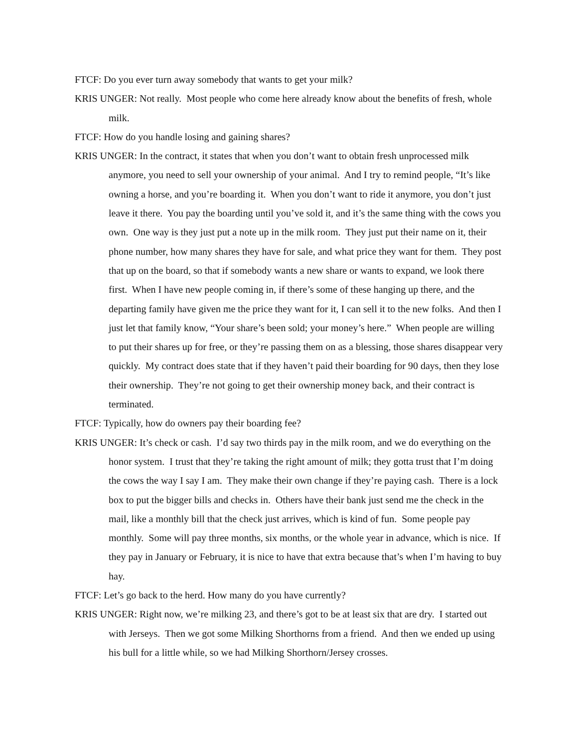FTCF: Do you ever turn away somebody that wants to get your milk?
KRIS UNGER: Not really. Most people who come here already know about the benefits of fresh, whole milk.
FTCF: How do you handle losing and gaining shares?
KRIS UNGER: In the contract, it states that when you don’t want to obtain fresh unprocessed milk anymore, you need to sell your ownership of your animal. And I try to remind people, “It’s like owning a horse, and you’re boarding it. When you don’t want to ride it anymore, you don’t just leave it there. You pay the boarding until you’ve sold it, and it’s the same thing with the cows you own. One way is they just put a note up in the milk room. They just put their name on it, their phone number, how many shares they have for sale, and what price they want for them. They post that up on the board, so that if somebody wants a new share or wants to expand, we look there first. When I have new people coming in, if there’s some of these hanging up there, and the departing family have given me the price they want for it, I can sell it to the new folks. And then I just let that family know, “Your share’s been sold; your money’s here.” When people are willing to put their shares up for free, or they’re passing them on as a blessing, those shares disappear very quickly. My contract does state that if they haven’t paid their boarding for 90 days, then they lose their ownership. They’re not going to get their ownership money back, and their contract is terminated.
FTCF: Typically, how do owners pay their boarding fee?
KRIS UNGER: It’s check or cash. I’d say two thirds pay in the milk room, and we do everything on the honor system. I trust that they’re taking the right amount of milk; they gotta trust that I’m doing the cows the way I say I am. They make their own change if they’re paying cash. There is a lock box to put the bigger bills and checks in. Others have their bank just send me the check in the mail, like a monthly bill that the check just arrives, which is kind of fun. Some people pay monthly. Some will pay three months, six months, or the whole year in advance, which is nice. If they pay in January or February, it is nice to have that extra because that’s when I’m having to buy hay.
FTCF: Let’s go back to the herd. How many do you have currently?
KRIS UNGER: Right now, we’re milking 23, and there’s got to be at least six that are dry. I started out with Jerseys. Then we got some Milking Shorthorns from a friend. And then we ended up using his bull for a little while, so we had Milking Shorthorn/Jersey crosses.